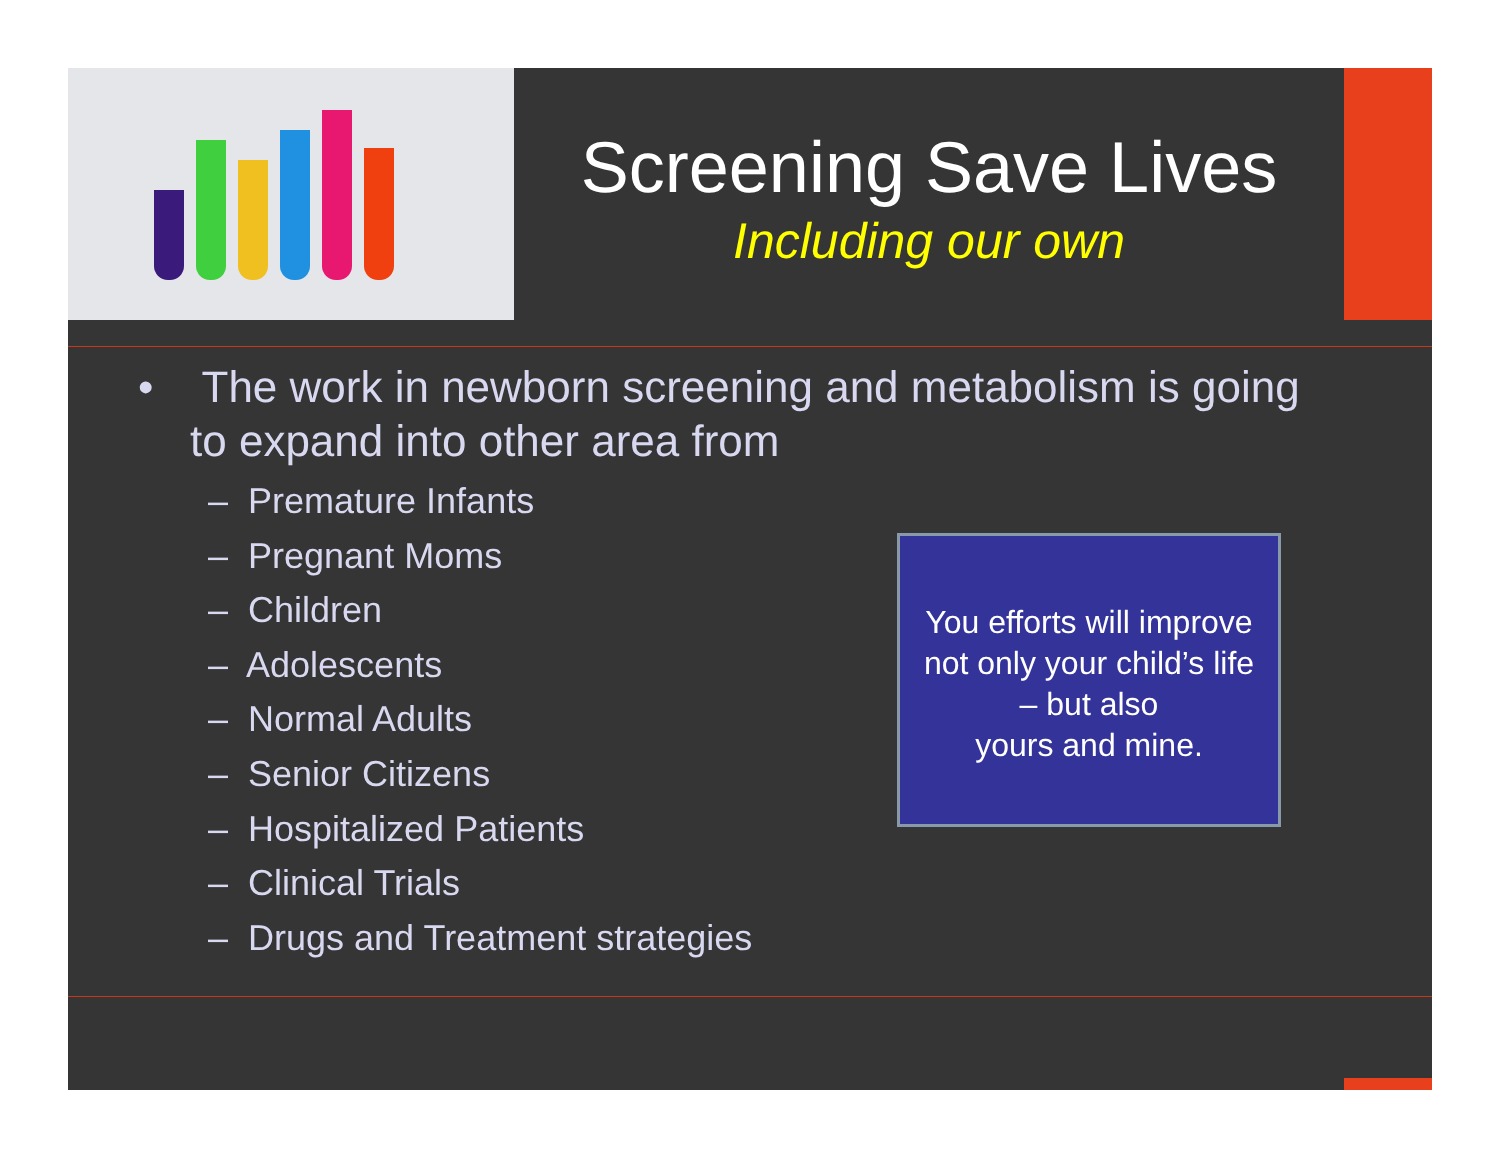Screening Save Lives
Including our own
• The work in newborn screening and metabolism is going to expand into other area from
– Premature Infants
– Pregnant Moms
– Children
– Adolescents
– Normal Adults
– Senior Citizens
– Hospitalized Patients
– Clinical Trials
– Drugs and Treatment strategies
You efforts will improve
not only your child’s life
– but also
yours and mine.